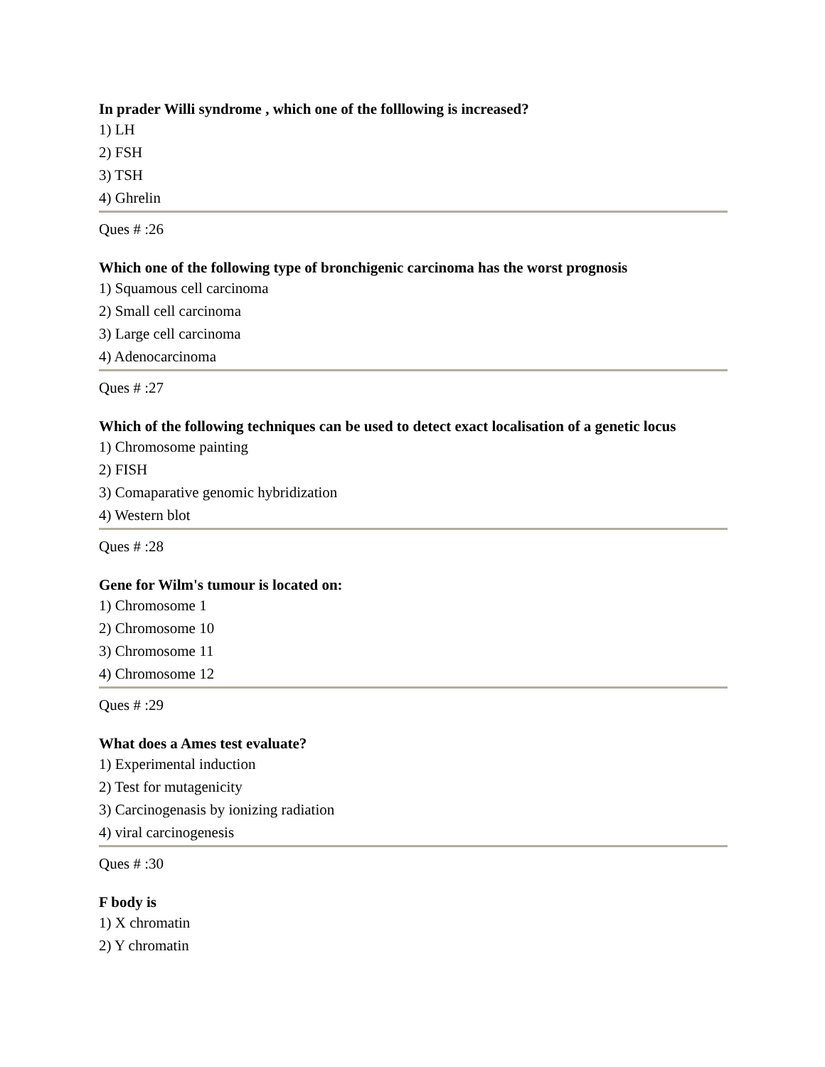In prader Willi syndrome , which one of the folllowing is increased?
1) LH
2) FSH
3) TSH
4) Ghrelin
Ques # :26
Which one of the following type of bronchigenic carcinoma has the worst prognosis
1) Squamous cell carcinoma
2) Small cell carcinoma
3) Large cell carcinoma
4) Adenocarcinoma
Ques # :27
Which of the following techniques can be used to detect exact localisation of a genetic locus
1) Chromosome painting
2) FISH
3) Comaparative genomic hybridization
4) Western blot
Ques # :28
Gene for Wilm's tumour is located on:
1) Chromosome 1
2) Chromosome 10
3) Chromosome 11
4) Chromosome 12
Ques # :29
What does a Ames test evaluate?
1) Experimental induction
2) Test for mutagenicity
3) Carcinogenasis by ionizing radiation
4) viral carcinogenesis
Ques # :30
F body is
1) X chromatin
2) Y chromatin